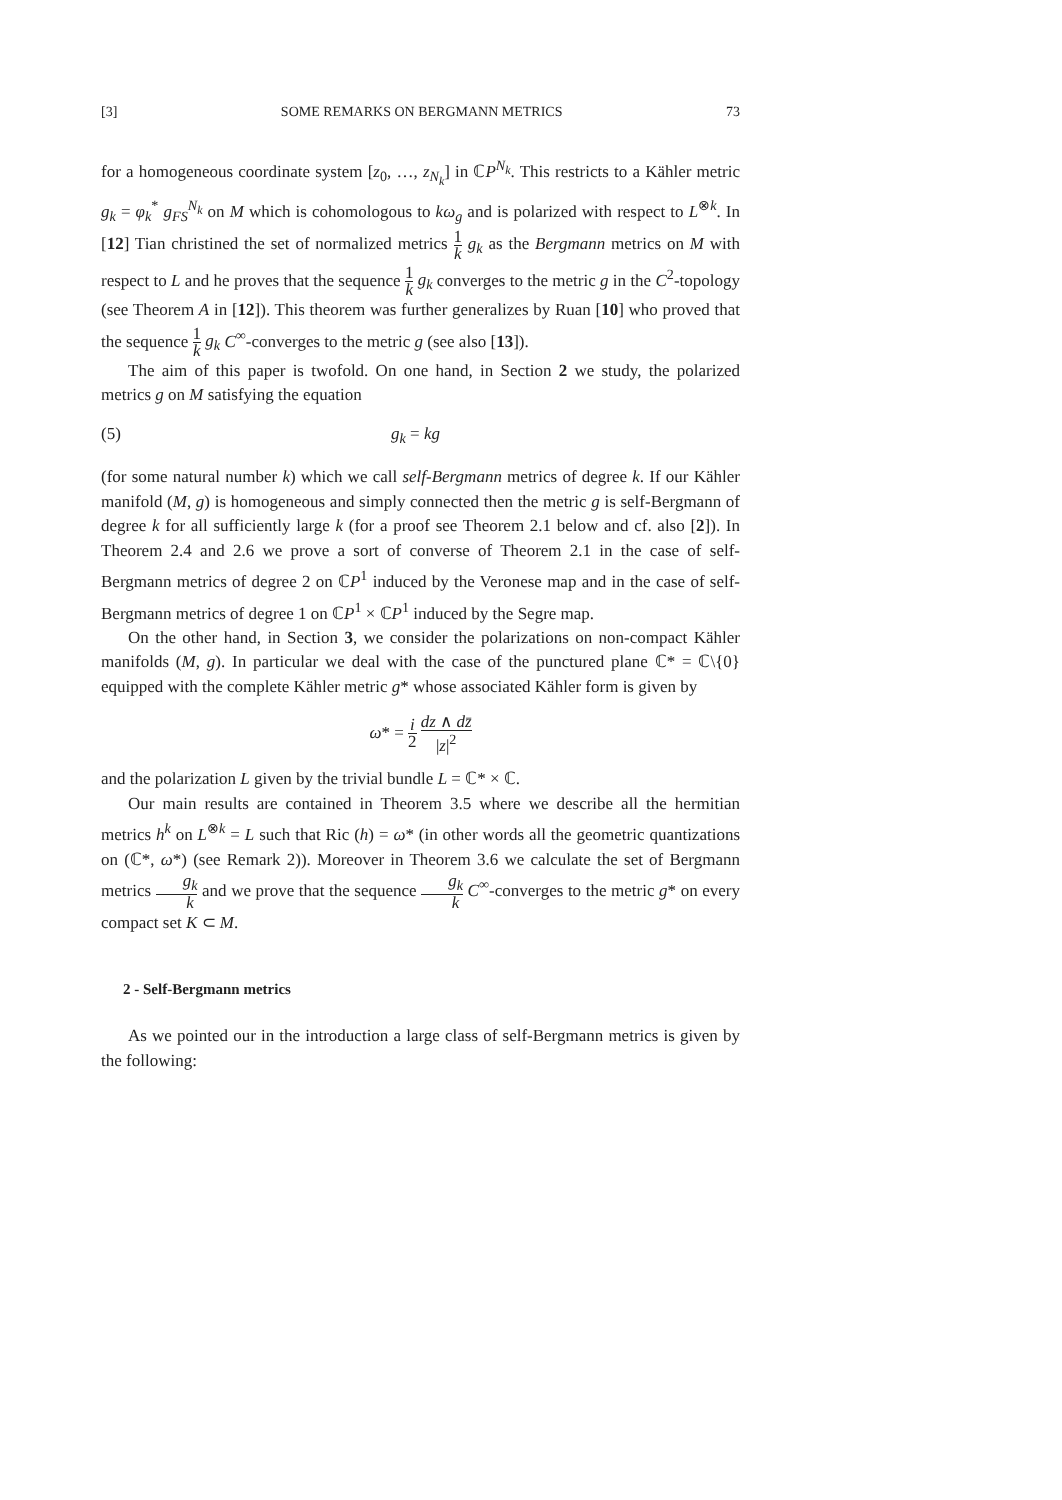[3] SOME REMARKS ON BERGMANN METRICS 73
for a homogeneous coordinate system [z<sub>0</sub>, …, z<sub>N<sub>k</sub></sub>] in ℂP<sup>N<sub>k</sub></sup>. This restricts to a Kähler metric g<sub>k</sub> = φ<sub>k</sub><sup>*</sup> g<sub>FS</sub><sup>N<sub>k</sub></sup> on M which is cohomologous to kω<sub>g</sub> and is polarized with respect to L<sup>⊗k</sup>. In [12] Tian christined the set of normalized metrics 1 k g<sub>k</sub> as the Bergmann metrics on M with respect to L and he proves that the sequence 1 k g<sub>k</sub> converges to the metric g in the C<sup>2</sup>-topology (see Theorem A in [12]). This theorem was further generalizes by Ruan [10] who proved that the sequence 1 k g<sub>k</sub> C<sup>∞</sup>-converges to the metric g (see also [13]).
The aim of this paper is twofold. On one hand, in Section 2 we study, the polarized metrics g on M satisfying the equation
(5) g<sub>k</sub> = kg
(for some natural number k) which we call self-Bergmann metrics of degree k. If our Kähler manifold (M, g) is homogeneous and simply connected then the metric g is self-Bergmann of degree k for all sufficiently large k (for a proof see Theorem 2.1 below and cf. also [2]). In Theorem 2.4 and 2.6 we prove a sort of converse of Theorem 2.1 in the case of self-Bergmann metrics of degree 2 on ℂP<sup>1</sup> induced by the Veronese map and in the case of self-Bergmann metrics of degree 1 on ℂP<sup>1</sup> × ℂP<sup>1</sup> induced by the Segre map.
On the other hand, in Section 3, we consider the polarizations on non-compact Kähler manifolds (M, g). In particular we deal with the case of the punctured plane ℂ* = ℂ\{0} equipped with the complete Kähler metric g* whose associated Kähler form is given by
ω* = i 2 dz ∧ dz̄ |z|<sup>2</sup>
and the polarization L given by the trivial bundle L = ℂ* × ℂ.
Our main results are contained in Theorem 3.5 where we describe all the hermitian metrics h<sup>k</sup> on L<sup>⊗k</sup> = L such that Ric (h) = ω* (in other words all the geometric quantizations on (ℂ*, ω*) (see Remark 2)). Moreover in Theorem 3.6 we calculate the set of Bergmann metrics g<sub>k</sub> k and we prove that the sequence g<sub>k</sub> k C<sup>∞</sup>-converges to the metric g* on every compact set K ⊂ M.
2 - Self-Bergmann metrics
As we pointed our in the introduction a large class of self-Bergmann metrics is given by the following: